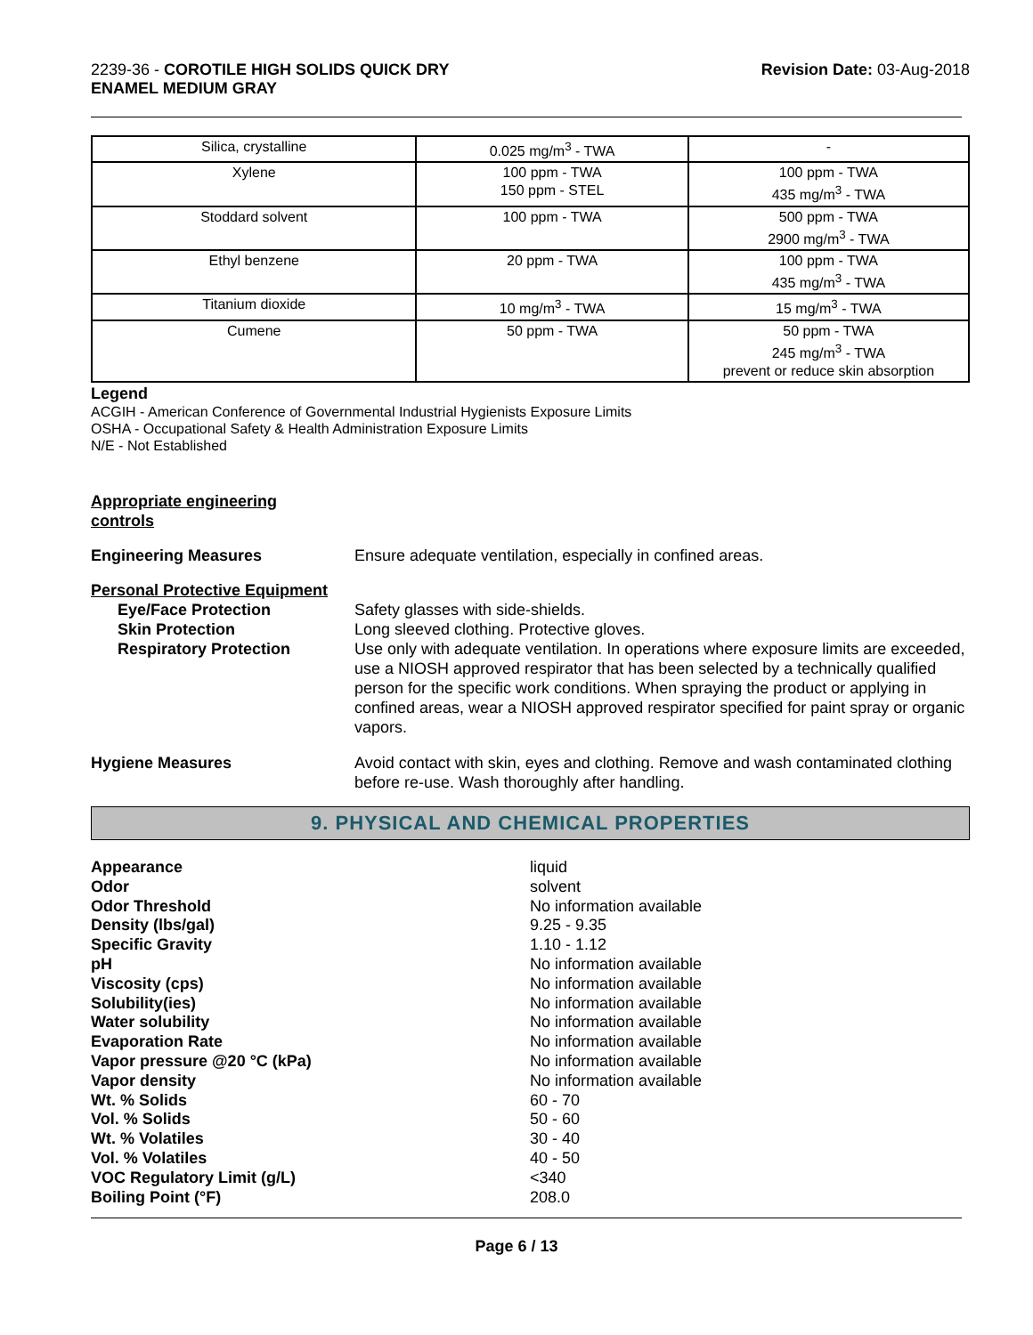2239-36 - COROTILE HIGH SOLIDS QUICK DRY
ENAMEL MEDIUM GRAY
Revision Date: 03-Aug-2018
| Silica, crystalline | 0.025 mg/m<sup>3</sup> - TWA | - |
| Xylene | 100 ppm - TWA 150 ppm - STEL | 100 ppm - TWA 435 mg/m<sup>3</sup> - TWA |
| Stoddard solvent | 100 ppm - TWA | 500 ppm - TWA 2900 mg/m<sup>3</sup> - TWA |
| Ethyl benzene | 20 ppm - TWA | 100 ppm - TWA 435 mg/m<sup>3</sup> - TWA |
| Titanium dioxide | 10 mg/m<sup>3</sup> - TWA | 15 mg/m<sup>3</sup> - TWA |
| Cumene | 50 ppm - TWA | 50 ppm - TWA 245 mg/m<sup>3</sup> - TWA prevent or reduce skin absorption |
Legend
ACGIH - American Conference of Governmental Industrial Hygienists Exposure Limits
OSHA - Occupational Safety & Health Administration Exposure Limits
N/E - Not Established
Appropriate engineering
controls
Engineering Measures Ensure adequate ventilation, especially in confined areas.
Personal Protective Equipment
Eye/Face Protection
Skin Protection
Respiratory Protection
Safety glasses with side-shields.
Long sleeved clothing. Protective gloves.
Use only with adequate ventilation. In operations where exposure limits are exceeded, use a NIOSH approved respirator that has been selected by a technically qualified person for the specific work conditions. When spraying the product or applying in confined areas, wear a NIOSH approved respirator specified for paint spray or organic vapors.
Hygiene Measures Avoid contact with skin, eyes and clothing. Remove and wash contaminated clothing before re-use. Wash thoroughly after handling.
9. PHYSICAL AND CHEMICAL PROPERTIES
| Appearance | liquid |
| Odor | solvent |
| Odor Threshold | No information available |
| Density (lbs/gal) | 9.25 - 9.35 |
| Specific Gravity | 1.10 - 1.12 |
| pH | No information available |
| Viscosity (cps) | No information available |
| Solubility(ies) | No information available |
| Water solubility | No information available |
| Evaporation Rate | No information available |
| Vapor pressure @20 °C (kPa) | No information available |
| Vapor density | No information available |
| Wt. % Solids | 60 - 70 |
| Vol. % Solids | 50 - 60 |
| Wt. % Volatiles | 30 - 40 |
| Vol. % Volatiles | 40 - 50 |
| VOC Regulatory Limit (g/L) | <340 |
| Boiling Point (°F) | 208.0 |
Page 6 / 13